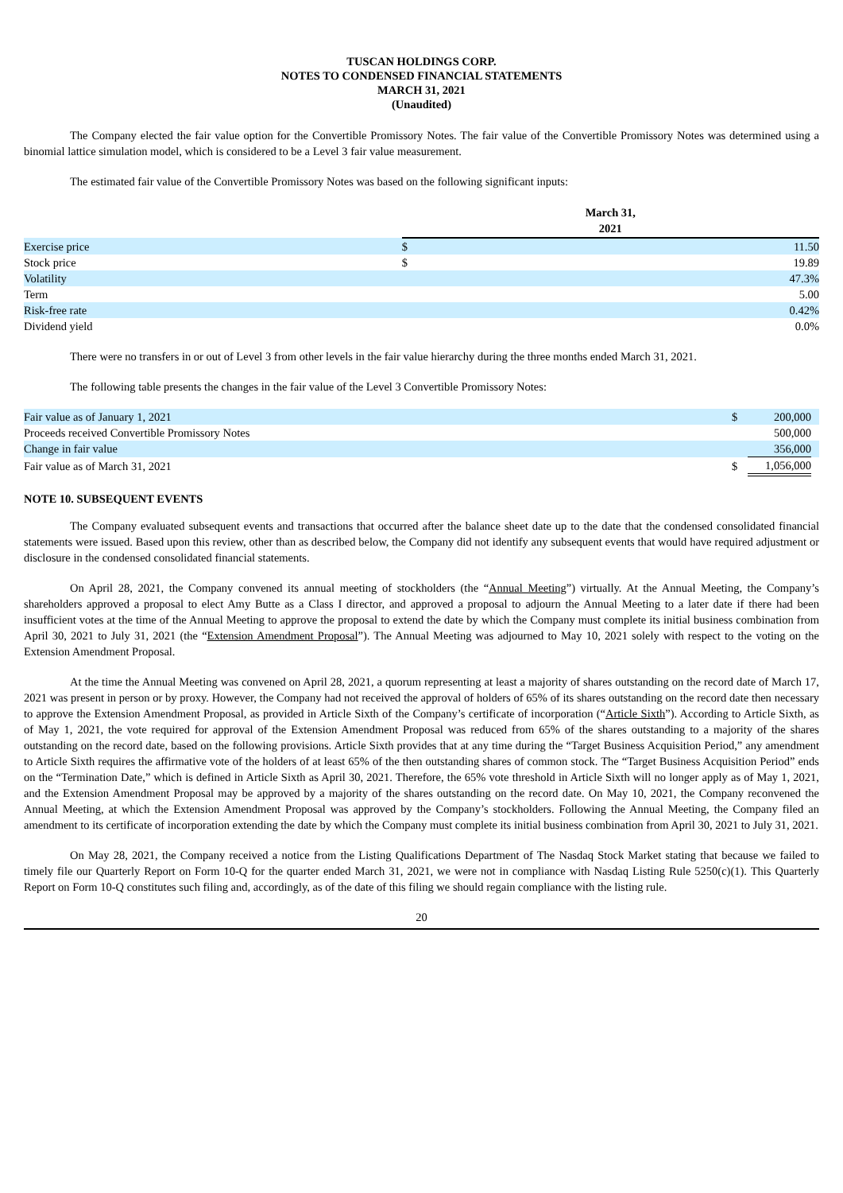TUSCAN HOLDINGS CORP.
NOTES TO CONDENSED FINANCIAL STATEMENTS
MARCH 31, 2021
(Unaudited)
The Company elected the fair value option for the Convertible Promissory Notes. The fair value of the Convertible Promissory Notes was determined using a binomial lattice simulation model, which is considered to be a Level 3 fair value measurement.
The estimated fair value of the Convertible Promissory Notes was based on the following significant inputs:
| | March 31, 2021 | |
| --- | --- | --- |
| Exercise price | $ | 11.50 |
| Stock price | $ | 19.89 |
| Volatility | | 47.3% |
| Term | | 5.00 |
| Risk-free rate | | 0.42% |
| Dividend yield | | 0.0% |
There were no transfers in or out of Level 3 from other levels in the fair value hierarchy during the three months ended March 31, 2021.
The following table presents the changes in the fair value of the Level 3 Convertible Promissory Notes:
| Fair value as of January 1, 2021 | $ | 200,000 | |
| Proceeds received Convertible Promissory Notes | | 500,000 | |
| Change in fair value | | 356,000 | |
| Fair value as of March 31, 2021 | $ | 1,056,000 | |
NOTE 10. SUBSEQUENT EVENTS
The Company evaluated subsequent events and transactions that occurred after the balance sheet date up to the date that the condensed consolidated financial statements were issued. Based upon this review, other than as described below, the Company did not identify any subsequent events that would have required adjustment or disclosure in the condensed consolidated financial statements.
On April 28, 2021, the Company convened its annual meeting of stockholders (the “Annual Meeting”) virtually. At the Annual Meeting, the Company’s shareholders approved a proposal to elect Amy Butte as a Class I director, and approved a proposal to adjourn the Annual Meeting to a later date if there had been insufficient votes at the time of the Annual Meeting to approve the proposal to extend the date by which the Company must complete its initial business combination from April 30, 2021 to July 31, 2021 (the “Extension Amendment Proposal”). The Annual Meeting was adjourned to May 10, 2021 solely with respect to the voting on the Extension Amendment Proposal.
At the time the Annual Meeting was convened on April 28, 2021, a quorum representing at least a majority of shares outstanding on the record date of March 17, 2021 was present in person or by proxy. However, the Company had not received the approval of holders of 65% of its shares outstanding on the record date then necessary to approve the Extension Amendment Proposal, as provided in Article Sixth of the Company’s certificate of incorporation (“Article Sixth”). According to Article Sixth, as of May 1, 2021, the vote required for approval of the Extension Amendment Proposal was reduced from 65% of the shares outstanding to a majority of the shares outstanding on the record date, based on the following provisions. Article Sixth provides that at any time during the “Target Business Acquisition Period,” any amendment to Article Sixth requires the affirmative vote of the holders of at least 65% of the then outstanding shares of common stock. The “Target Business Acquisition Period” ends on the “Termination Date,” which is defined in Article Sixth as April 30, 2021. Therefore, the 65% vote threshold in Article Sixth will no longer apply as of May 1, 2021, and the Extension Amendment Proposal may be approved by a majority of the shares outstanding on the record date. On May 10, 2021, the Company reconvened the Annual Meeting, at which the Extension Amendment Proposal was approved by the Company’s stockholders. Following the Annual Meeting, the Company filed an amendment to its certificate of incorporation extending the date by which the Company must complete its initial business combination from April 30, 2021 to July 31, 2021.
On May 28, 2021, the Company received a notice from the Listing Qualifications Department of The Nasdaq Stock Market stating that because we failed to timely file our Quarterly Report on Form 10-Q for the quarter ended March 31, 2021, we were not in compliance with Nasdaq Listing Rule 5250(c)(1). This Quarterly Report on Form 10-Q constitutes such filing and, accordingly, as of the date of this filing we should regain compliance with the listing rule.
20